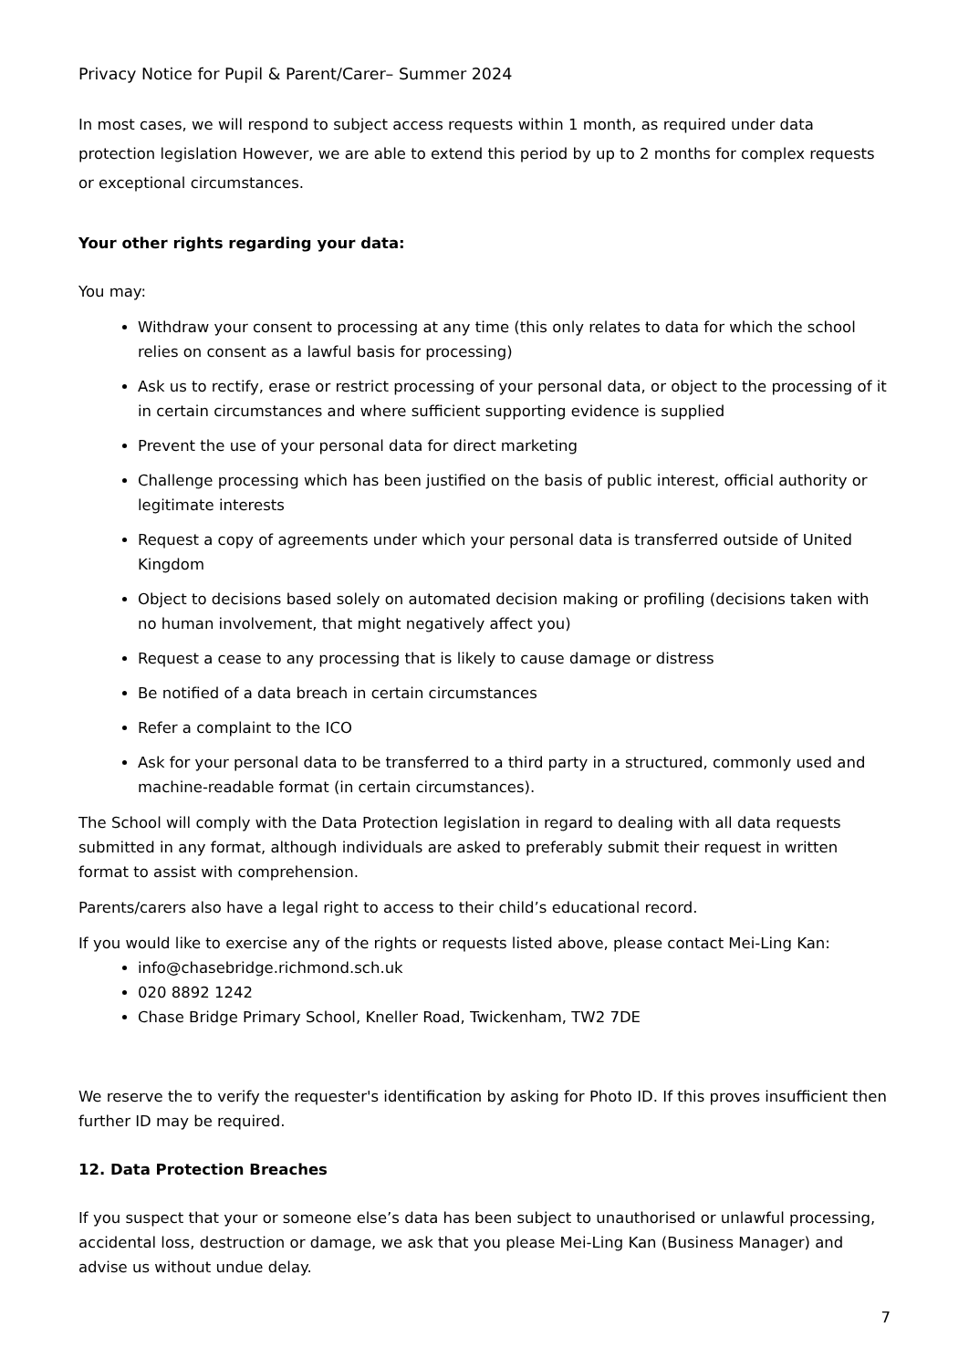Privacy Notice for Pupil & Parent/Carer– Summer 2024
In most cases, we will respond to subject access requests within 1 month, as required under data protection legislation However, we are able to extend this period by up to 2 months for complex requests or exceptional circumstances.
Your other rights regarding your data:
You may:
Withdraw your consent to processing at any time (this only relates to data for which the school relies on consent as a lawful basis for processing)
Ask us to rectify, erase or restrict processing of your personal data, or object to the processing of it in certain circumstances and where sufficient supporting evidence is supplied
Prevent the use of your personal data for direct marketing
Challenge processing which has been justified on the basis of public interest, official authority or legitimate interests
Request a copy of agreements under which your personal data is transferred outside of United Kingdom
Object to decisions based solely on automated decision making or profiling (decisions taken with no human involvement, that might negatively affect you)
Request a cease to any processing that is likely to cause damage or distress
Be notified of a data breach in certain circumstances
Refer a complaint to the ICO
Ask for your personal data to be transferred to a third party in a structured, commonly used and machine-readable format (in certain circumstances).
The School will comply with the Data Protection legislation in regard to dealing with all data requests submitted in any format, although individuals are asked to preferably submit their request in written format to assist with comprehension.
Parents/carers also have a legal right to access to their child’s educational record.
If you would like to exercise any of the rights or requests listed above, please contact Mei-Ling Kan:
info@chasebridge.richmond.sch.uk
020 8892 1242
Chase Bridge Primary School, Kneller Road, Twickenham, TW2 7DE
We reserve the to verify the requester's identification by asking for Photo ID. If this proves insufficient then further ID may be required.
12. Data Protection Breaches
If you suspect that your or someone else’s data has been subject to unauthorised or unlawful processing, accidental loss, destruction or damage, we ask that you please Mei-Ling Kan (Business Manager) and advise us without undue delay.
7